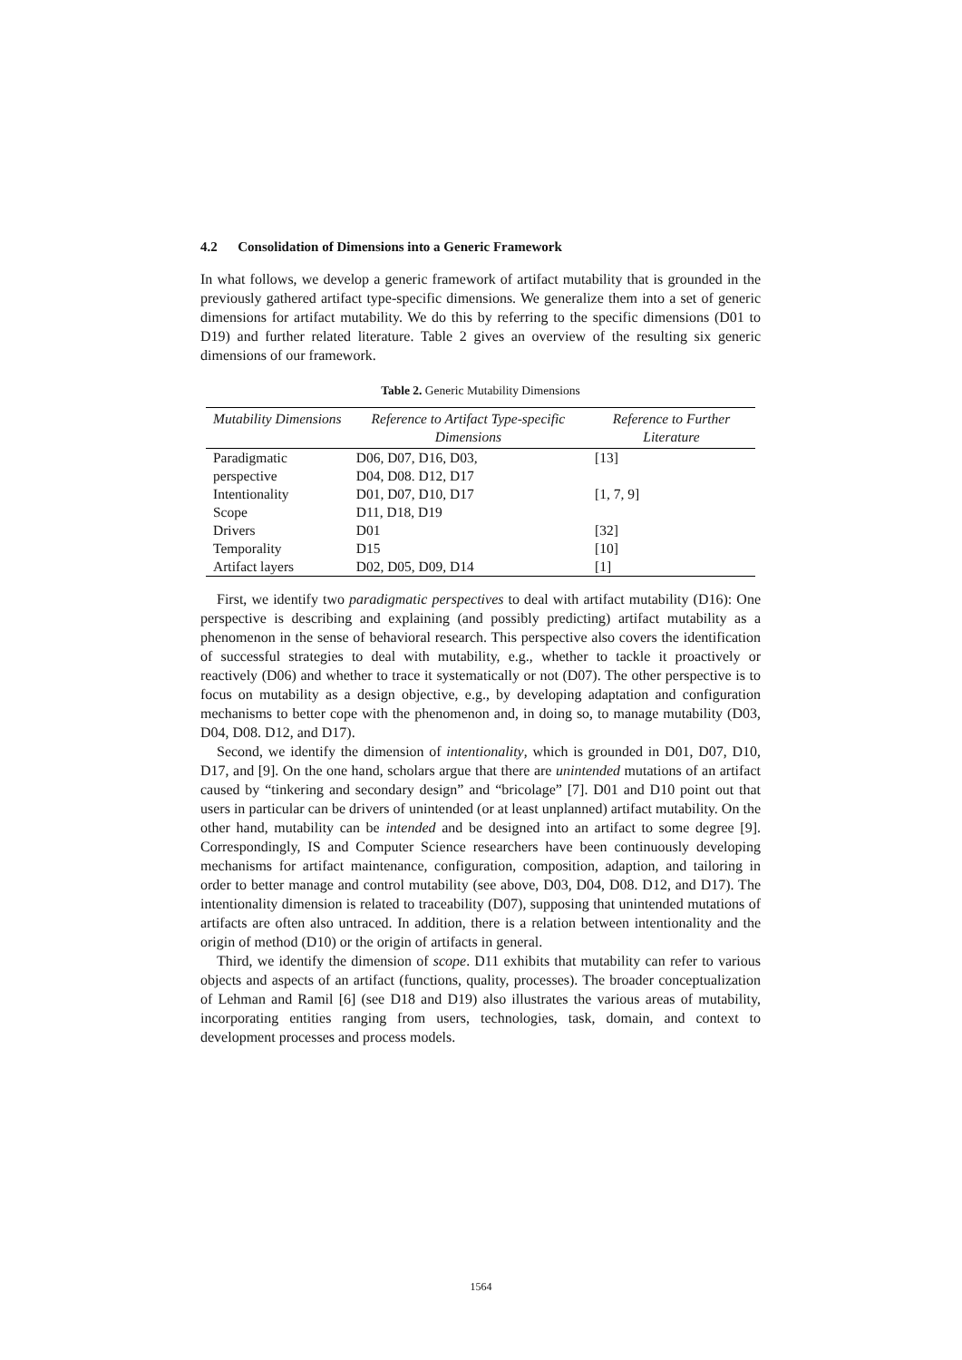4.2 Consolidation of Dimensions into a Generic Framework
In what follows, we develop a generic framework of artifact mutability that is grounded in the previously gathered artifact type-specific dimensions. We generalize them into a set of generic dimensions for artifact mutability. We do this by referring to the specific dimensions (D01 to D19) and further related literature. Table 2 gives an overview of the resulting six generic dimensions of our framework.
Table 2. Generic Mutability Dimensions
| Mutability Dimensions | Reference to Artifact Type-specific Dimensions | Reference to Further Literature |
| --- | --- | --- |
| Paradigmatic perspective | D06, D07, D16, D03, D04, D08. D12, D17 | [13] |
| Intentionality | D01, D07, D10, D17 | [1, 7, 9] |
| Scope | D11, D18, D19 | |
| Drivers | D01 | [32] |
| Temporality | D15 | [10] |
| Artifact layers | D02, D05, D09, D14 | [1] |
First, we identify two paradigmatic perspectives to deal with artifact mutability (D16): One perspective is describing and explaining (and possibly predicting) artifact mutability as a phenomenon in the sense of behavioral research. This perspective also covers the identification of successful strategies to deal with mutability, e.g., whether to tackle it proactively or reactively (D06) and whether to trace it systematically or not (D07). The other perspective is to focus on mutability as a design objective, e.g., by developing adaptation and configuration mechanisms to better cope with the phenomenon and, in doing so, to manage mutability (D03, D04, D08. D12, and D17).
Second, we identify the dimension of intentionality, which is grounded in D01, D07, D10, D17, and [9]. On the one hand, scholars argue that there are unintended mutations of an artifact caused by “tinkering and secondary design” and “bricolage” [7]. D01 and D10 point out that users in particular can be drivers of unintended (or at least unplanned) artifact mutability. On the other hand, mutability can be intended and be designed into an artifact to some degree [9]. Correspondingly, IS and Computer Science researchers have been continuously developing mechanisms for artifact maintenance, configuration, composition, adaption, and tailoring in order to better manage and control mutability (see above, D03, D04, D08. D12, and D17). The intentionality dimension is related to traceability (D07), supposing that unintended mutations of artifacts are often also untraced. In addition, there is a relation between intentionality and the origin of method (D10) or the origin of artifacts in general.
Third, we identify the dimension of scope. D11 exhibits that mutability can refer to various objects and aspects of an artifact (functions, quality, processes). The broader conceptualization of Lehman and Ramil [6] (see D18 and D19) also illustrates the various areas of mutability, incorporating entities ranging from users, technologies, task, domain, and context to development processes and process models.
1564